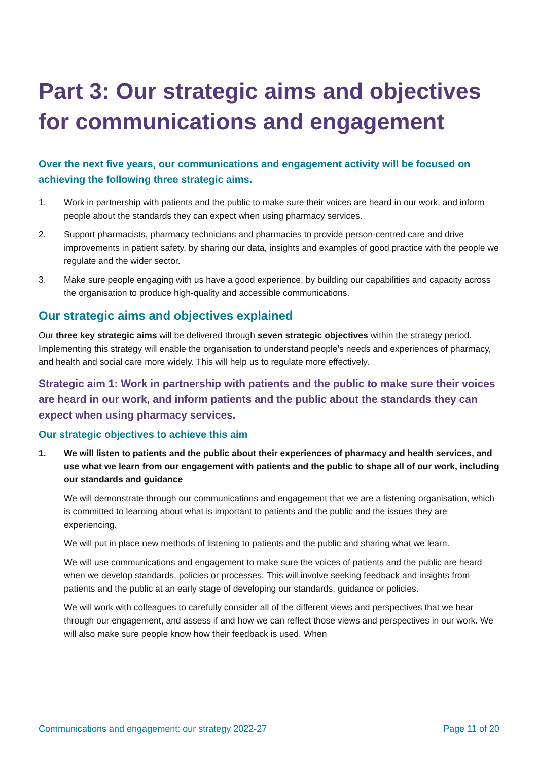Part 3: Our strategic aims and objectives for communications and engagement
Over the next five years, our communications and engagement activity will be focused on achieving the following three strategic aims.
1. Work in partnership with patients and the public to make sure their voices are heard in our work, and inform people about the standards they can expect when using pharmacy services.
2. Support pharmacists, pharmacy technicians and pharmacies to provide person-centred care and drive improvements in patient safety, by sharing our data, insights and examples of good practice with the people we regulate and the wider sector.
3. Make sure people engaging with us have a good experience, by building our capabilities and capacity across the organisation to produce high-quality and accessible communications.
Our strategic aims and objectives explained
Our three key strategic aims will be delivered through seven strategic objectives within the strategy period. Implementing this strategy will enable the organisation to understand people’s needs and experiences of pharmacy, and health and social care more widely. This will help us to regulate more effectively.
Strategic aim 1: Work in partnership with patients and the public to make sure their voices are heard in our work, and inform patients and the public about the standards they can expect when using pharmacy services.
Our strategic objectives to achieve this aim
1. We will listen to patients and the public about their experiences of pharmacy and health services, and use what we learn from our engagement with patients and the public to shape all of our work, including our standards and guidance
We will demonstrate through our communications and engagement that we are a listening organisation, which is committed to learning about what is important to patients and the public and the issues they are experiencing.
We will put in place new methods of listening to patients and the public and sharing what we learn.
We will use communications and engagement to make sure the voices of patients and the public are heard when we develop standards, policies or processes. This will involve seeking feedback and insights from patients and the public at an early stage of developing our standards, guidance or policies.
We will work with colleagues to carefully consider all of the different views and perspectives that we hear through our engagement, and assess if and how we can reflect those views and perspectives in our work. We will also make sure people know how their feedback is used. When
Communications and engagement: our strategy 2022-27 Page 11 of 20